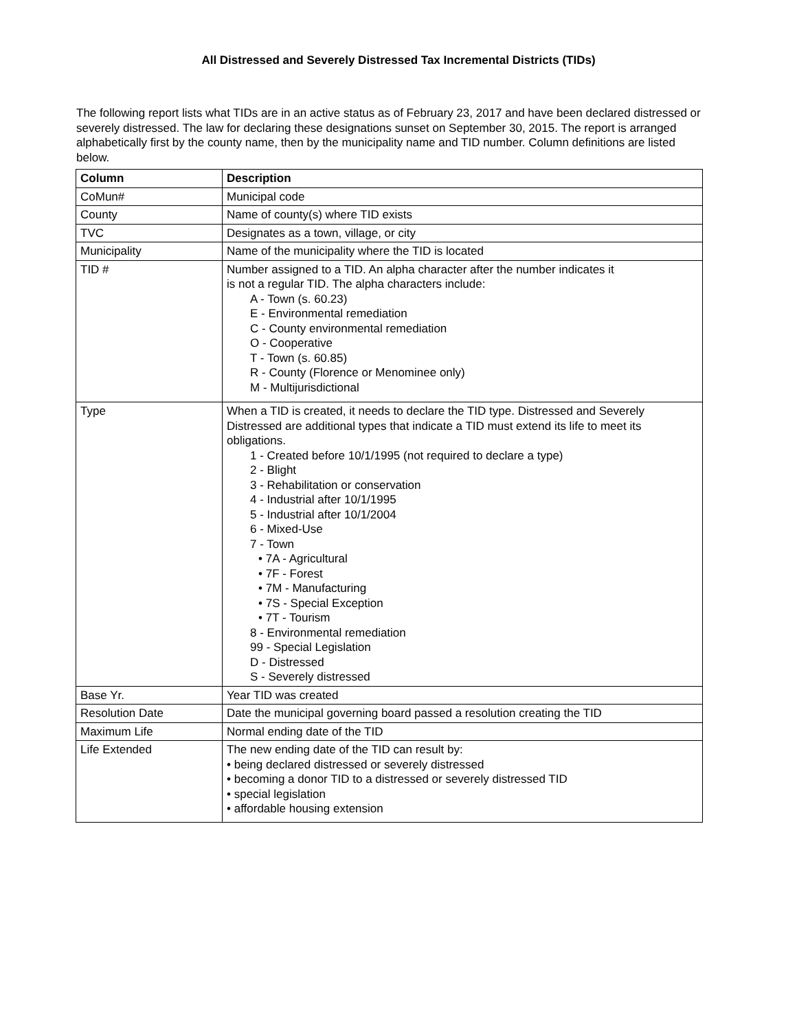All Distressed and Severely Distressed Tax Incremental Districts (TIDs)
The following report lists what TIDs are in an active status as of February 23, 2017 and have been declared distressed or severely distressed. The law for declaring these designations sunset on September 30, 2015. The report is arranged alphabetically first by the county name, then by the municipality name and TID number. Column definitions are listed below.
| Column | Description |
| --- | --- |
| CoMun# | Municipal code |
| County | Name of county(s) where TID exists |
| TVC | Designates as a town, village, or city |
| Municipality | Name of the municipality where the TID is located |
| TID # | Number assigned to a TID. An alpha character after the number indicates it is not a regular TID. The alpha characters include: A - Town (s. 60.23) E - Environmental remediation C - County environmental remediation O - Cooperative T - Town (s. 60.85) R - County (Florence or Menominee only) M - Multijurisdictional |
| Type | When a TID is created, it needs to declare the TID type. Distressed and Severely Distressed are additional types that indicate a TID must extend its life to meet its obligations. 1 - Created before 10/1/1995 (not required to declare a type) 2 - Blight 3 - Rehabilitation or conservation 4 - Industrial after 10/1/1995 5 - Industrial after 10/1/2004 6 - Mixed-Use 7 - Town • 7A - Agricultural • 7F - Forest • 7M - Manufacturing • 7S - Special Exception • 7T - Tourism 8 - Environmental remediation 99 - Special Legislation D - Distressed S - Severely distressed |
| Base Yr. | Year TID was created |
| Resolution Date | Date the municipal governing board passed a resolution creating the TID |
| Maximum Life | Normal ending date of the TID |
| Life Extended | The new ending date of the TID can result by: • being declared distressed or severely distressed • becoming a donor TID to a distressed or severely distressed TID • special legislation • affordable housing extension |